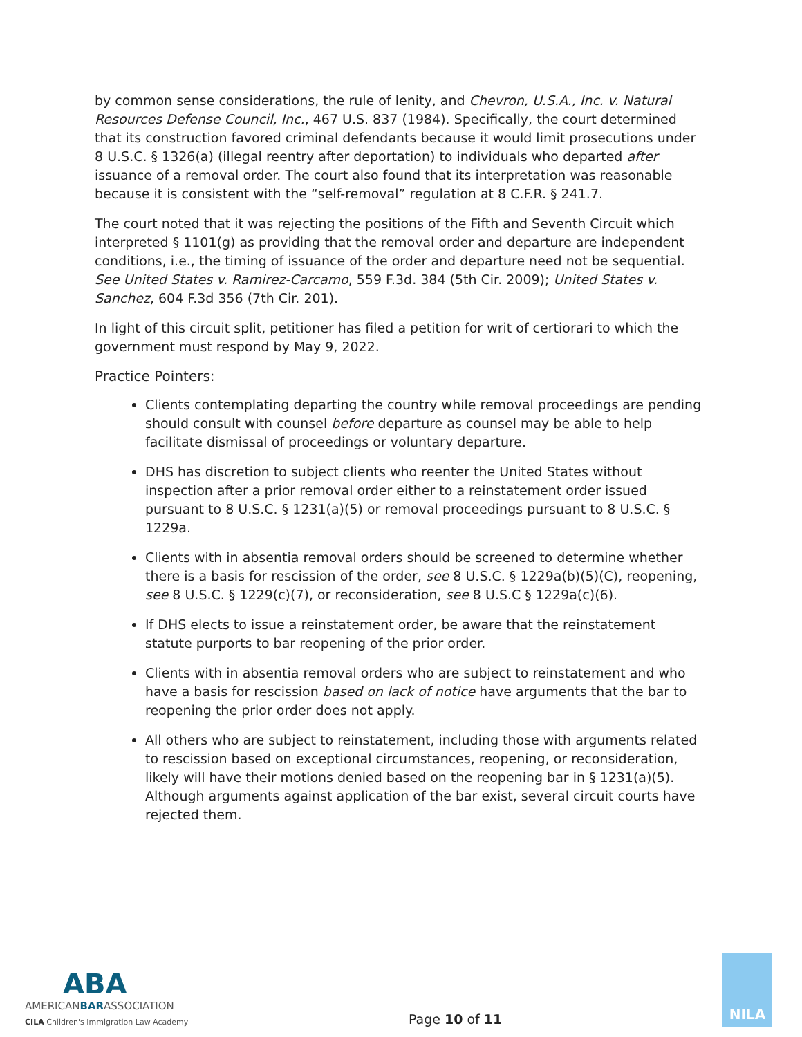by common sense considerations, the rule of lenity, and Chevron, U.S.A., Inc. v. Natural Resources Defense Council, Inc., 467 U.S. 837 (1984). Specifically, the court determined that its construction favored criminal defendants because it would limit prosecutions under 8 U.S.C. § 1326(a) (illegal reentry after deportation) to individuals who departed after issuance of a removal order. The court also found that its interpretation was reasonable because it is consistent with the “self-removal” regulation at 8 C.F.R. § 241.7.
The court noted that it was rejecting the positions of the Fifth and Seventh Circuit which interpreted § 1101(g) as providing that the removal order and departure are independent conditions, i.e., the timing of issuance of the order and departure need not be sequential. See United States v. Ramirez-Carcamo, 559 F.3d. 384 (5th Cir. 2009); United States v. Sanchez, 604 F.3d 356 (7th Cir. 201).
In light of this circuit split, petitioner has filed a petition for writ of certiorari to which the government must respond by May 9, 2022.
Practice Pointers:
Clients contemplating departing the country while removal proceedings are pending should consult with counsel before departure as counsel may be able to help facilitate dismissal of proceedings or voluntary departure.
DHS has discretion to subject clients who reenter the United States without inspection after a prior removal order either to a reinstatement order issued pursuant to 8 U.S.C. § 1231(a)(5) or removal proceedings pursuant to 8 U.S.C. § 1229a.
Clients with in absentia removal orders should be screened to determine whether there is a basis for rescission of the order, see 8 U.S.C. § 1229a(b)(5)(C), reopening, see 8 U.S.C. § 1229(c)(7), or reconsideration, see 8 U.S.C § 1229a(c)(6).
If DHS elects to issue a reinstatement order, be aware that the reinstatement statute purports to bar reopening of the prior order.
Clients with in absentia removal orders who are subject to reinstatement and who have a basis for rescission based on lack of notice have arguments that the bar to reopening the prior order does not apply.
All others who are subject to reinstatement, including those with arguments related to rescission based on exceptional circumstances, reopening, or reconsideration, likely will have their motions denied based on the reopening bar in § 1231(a)(5). Although arguments against application of the bar exist, several circuit courts have rejected them.
ABA
AMERICANBARASSOCIATION
CILA Children's Immigration Law Academy
Page 10 of 11
NILA